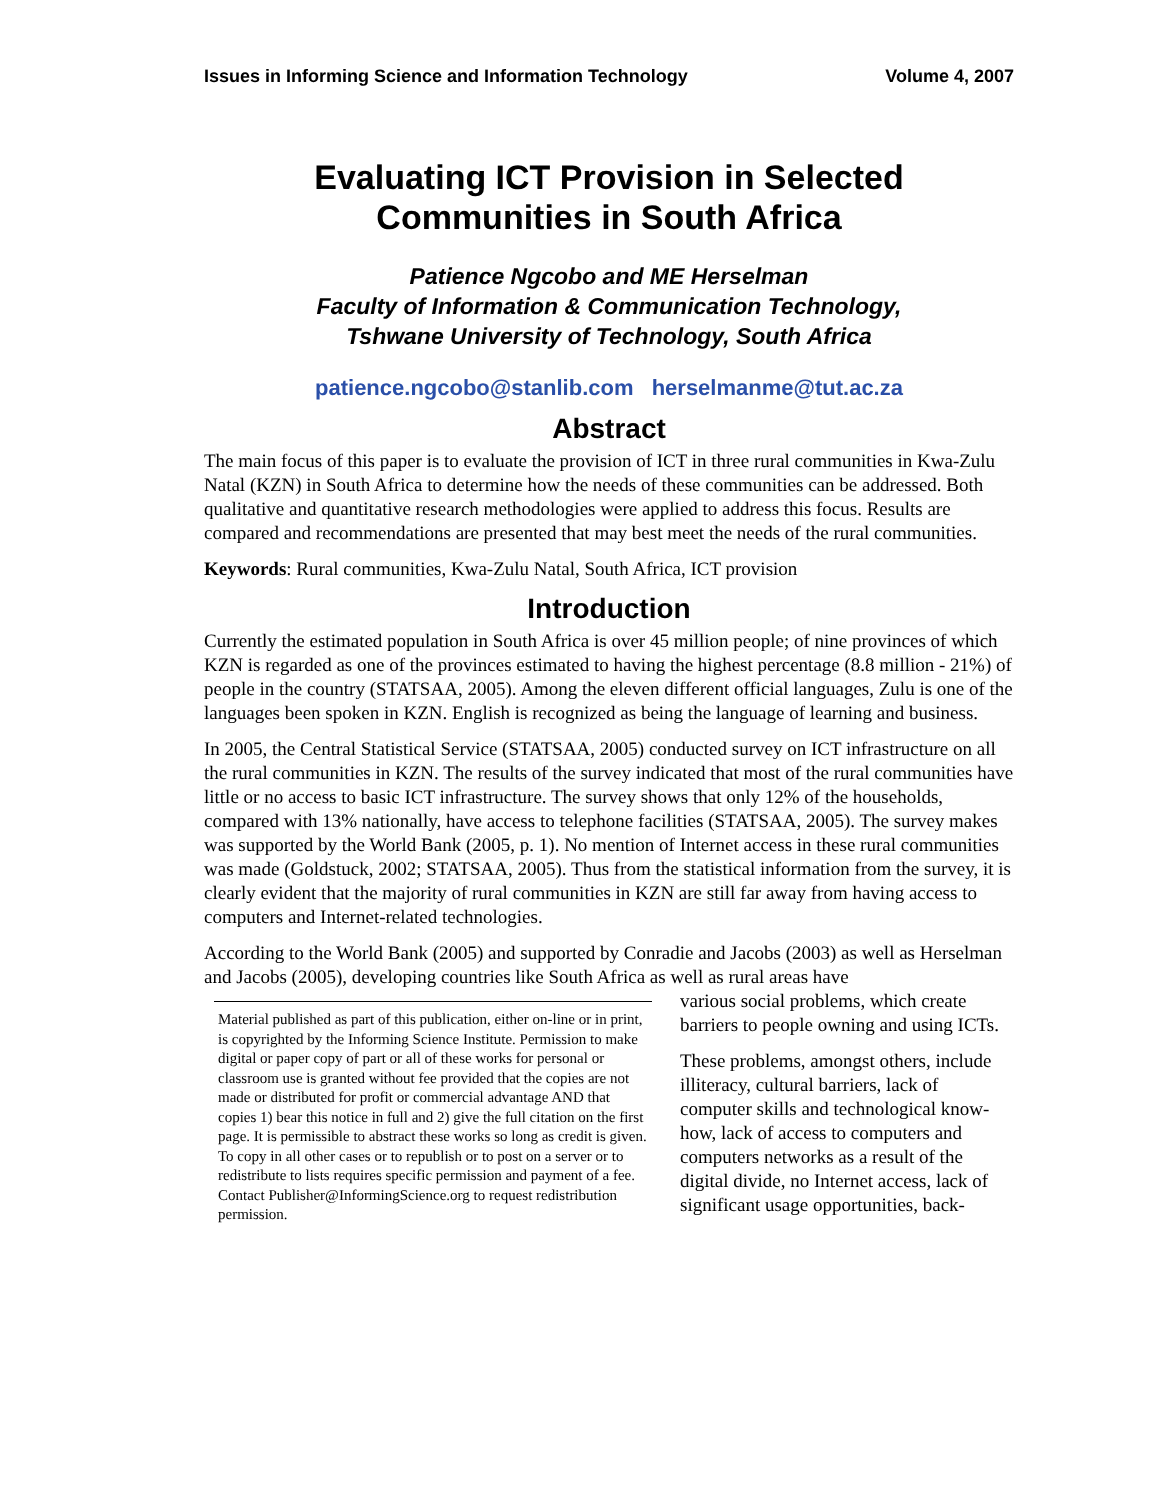Issues in Informing Science and Information Technology Volume 4, 2007
Evaluating ICT Provision in Selected Communities in South Africa
Patience Ngcobo and ME Herselman
Faculty of Information & Communication Technology,
Tshwane University of Technology, South Africa
patience.ngcobo@stanlib.com herselmanme@tut.ac.za
Abstract
The main focus of this paper is to evaluate the provision of ICT in three rural communities in Kwa-Zulu Natal (KZN) in South Africa to determine how the needs of these communities can be addressed. Both qualitative and quantitative research methodologies were applied to address this focus. Results are compared and recommendations are presented that may best meet the needs of the rural communities.
Keywords: Rural communities, Kwa-Zulu Natal, South Africa, ICT provision
Introduction
Currently the estimated population in South Africa is over 45 million people; of nine provinces of which KZN is regarded as one of the provinces estimated to having the highest percentage (8.8 million - 21%) of people in the country (STATSAA, 2005). Among the eleven different official languages, Zulu is one of the languages been spoken in KZN. English is recognized as being the language of learning and business.
In 2005, the Central Statistical Service (STATSAA, 2005) conducted survey on ICT infrastructure on all the rural communities in KZN. The results of the survey indicated that most of the rural communities have little or no access to basic ICT infrastructure. The survey shows that only 12% of the households, compared with 13% nationally, have access to telephone facilities (STATSAA, 2005). The survey makes was supported by the World Bank (2005, p. 1). No mention of Internet access in these rural communities was made (Goldstuck, 2002; STATSAA, 2005). Thus from the statistical information from the survey, it is clearly evident that the majority of rural communities in KZN are still far away from having access to computers and Internet-related technologies.
According to the World Bank (2005) and supported by Conradie and Jacobs (2003) as well as Herselman and Jacobs (2005), developing countries like South Africa as well as rural areas have
Material published as part of this publication, either on-line or in print, is copyrighted by the Informing Science Institute. Permission to make digital or paper copy of part or all of these works for personal or classroom use is granted without fee provided that the copies are not made or distributed for profit or commercial advantage AND that copies 1) bear this notice in full and 2) give the full citation on the first page. It is permissible to abstract these works so long as credit is given. To copy in all other cases or to republish or to post on a server or to redistribute to lists requires specific permission and payment of a fee. Contact Publisher@InformingScience.org to request redistribution permission.
various social problems, which create barriers to people owning and using ICTs.
These problems, amongst others, include illiteracy, cultural barriers, lack of computer skills and technological know-how, lack of access to computers and computers networks as a result of the digital divide, no Internet access, lack of significant usage opportunities, back-